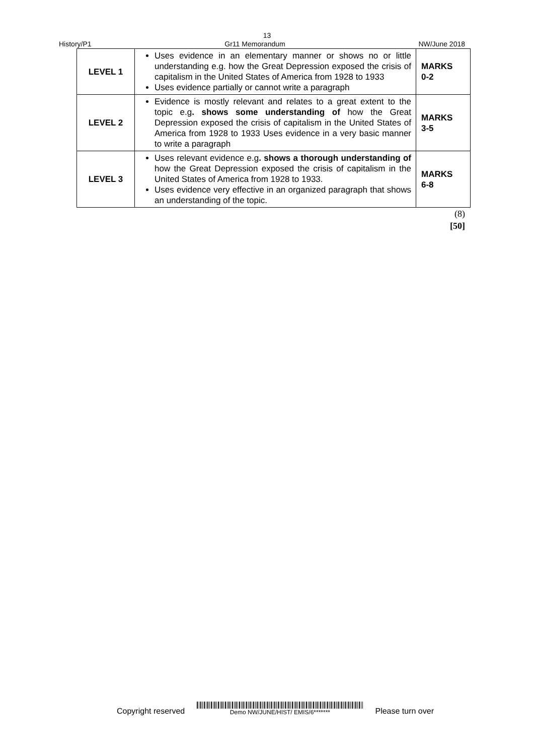13
History/P1 Gr11 Memorandum NW/June 2018
| LEVEL 1 | Uses evidence in an elementary manner or shows no or little understanding e.g. how the Great Depression exposed the crisis of capitalism in the United States of America from 1928 to 1933 Uses evidence partially or cannot write a paragraph | MARKS 0-2 |
| LEVEL 2 | Evidence is mostly relevant and relates to a great extent to the topic e.g . shows some understanding of how the Great Depression exposed the crisis of capitalism in the United States of America from 1928 to 1933 Uses evidence in a very basic manner to write a paragraph | MARKS 3-5 |
| LEVEL 3 | Uses relevant evidence e.g . shows a thorough understanding of how the Great Depression exposed the crisis of capitalism in the United States of America from 1928 to 1933. Uses evidence very effective in an organized paragraph that shows an understanding of the topic. | MARKS 6-8 |
(8)
[50]
Copyright reserved
Demo NW/JUNE/HIST/ EMIS/6*******
Please turn over